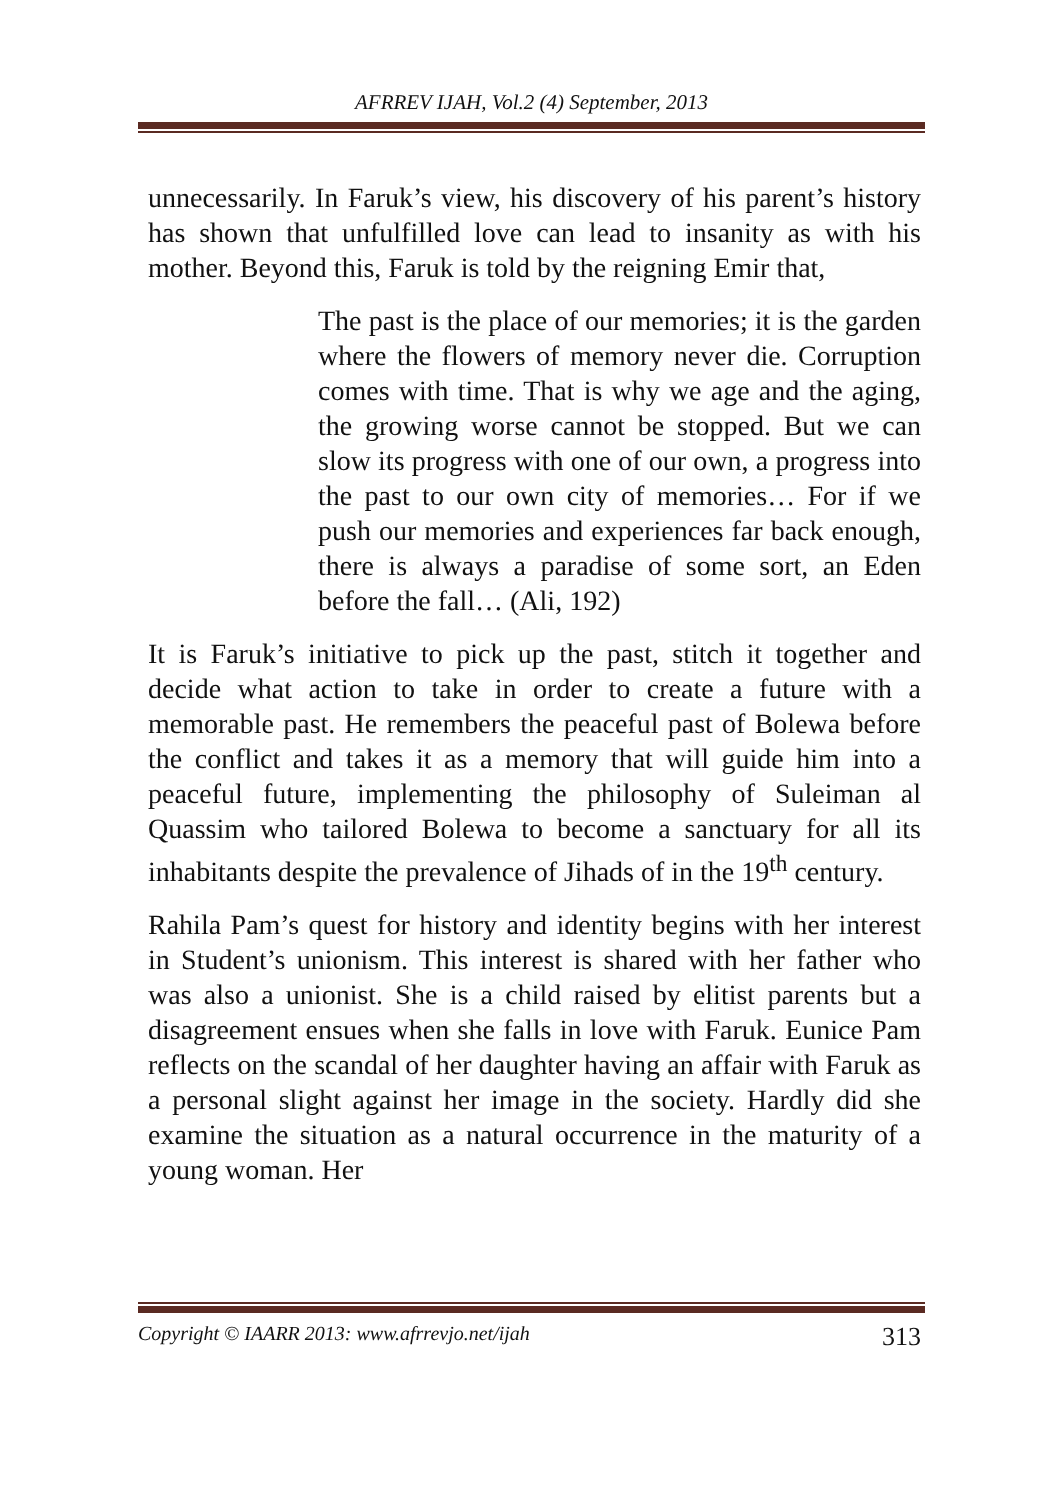AFRREV IJAH, Vol.2 (4) September, 2013
unnecessarily. In Faruk’s view, his discovery of his parent’s history has shown that unfulfilled love can lead to insanity as with his mother. Beyond this, Faruk is told by the reigning Emir that,
The past is the place of our memories; it is the garden where the flowers of memory never die. Corruption comes with time. That is why we age and the aging, the growing worse cannot be stopped. But we can slow its progress with one of our own, a progress into the past to our own city of memories… For if we push our memories and experiences far back enough, there is always a paradise of some sort, an Eden before the fall… (Ali, 192)
It is Faruk’s initiative to pick up the past, stitch it together and decide what action to take in order to create a future with a memorable past. He remembers the peaceful past of Bolewa before the conflict and takes it as a memory that will guide him into a peaceful future, implementing the philosophy of Suleiman al Quassim who tailored Bolewa to become a sanctuary for all its inhabitants despite the prevalence of Jihads of in the 19<sup>th</sup> century.
Rahila Pam’s quest for history and identity begins with her interest in Student’s unionism. This interest is shared with her father who was also a unionist. She is a child raised by elitist parents but a disagreement ensues when she falls in love with Faruk. Eunice Pam reflects on the scandal of her daughter having an affair with Faruk as a personal slight against her image in the society. Hardly did she examine the situation as a natural occurrence in the maturity of a young woman. Her
Copyright © IAARR 2013: www.afrrevjo.net/ijah 313